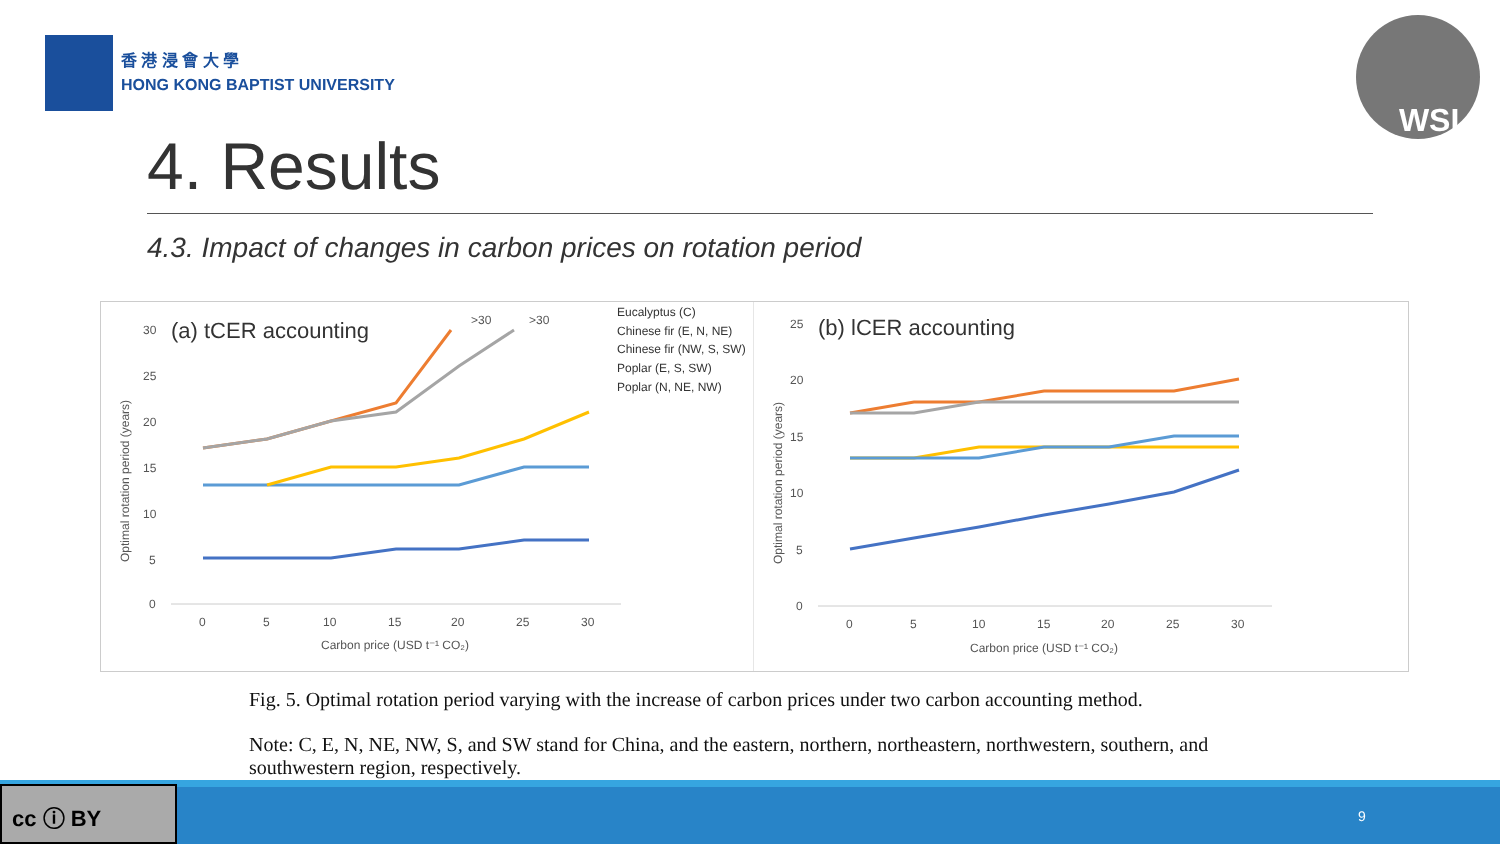香 港 浸 會 大 學
HONG KONG BAPTIST UNIVERSITY
WSL
4. Results
4.3. Impact of changes in carbon prices on rotation period
(a) tCER accounting
30
25
20
15
10
5
0
Optimal rotation period (years)
0
5
10
15
20
25
30
Carbon price (USD t⁻¹ CO₂)
>30
>30
Eucalyptus (C)
Chinese fir (E, N, NE)
Chinese fir (NW, S, SW)
Poplar (E, S, SW)
Poplar (N, NE, NW)
(b) lCER accounting
25
20
15
10
5
0
Optimal rotation period (years)
0
5
10
15
20
25
30
Carbon price (USD t⁻¹ CO₂)
Fig. 5. Optimal rotation period varying with the increase of carbon prices under two carbon accounting method.
Note: C, E, N, NE, NW, S, and SW stand for China, and the eastern, northern, northeastern, northwestern, southern, and southwestern region, respectively.
cc ⓘ BY
9